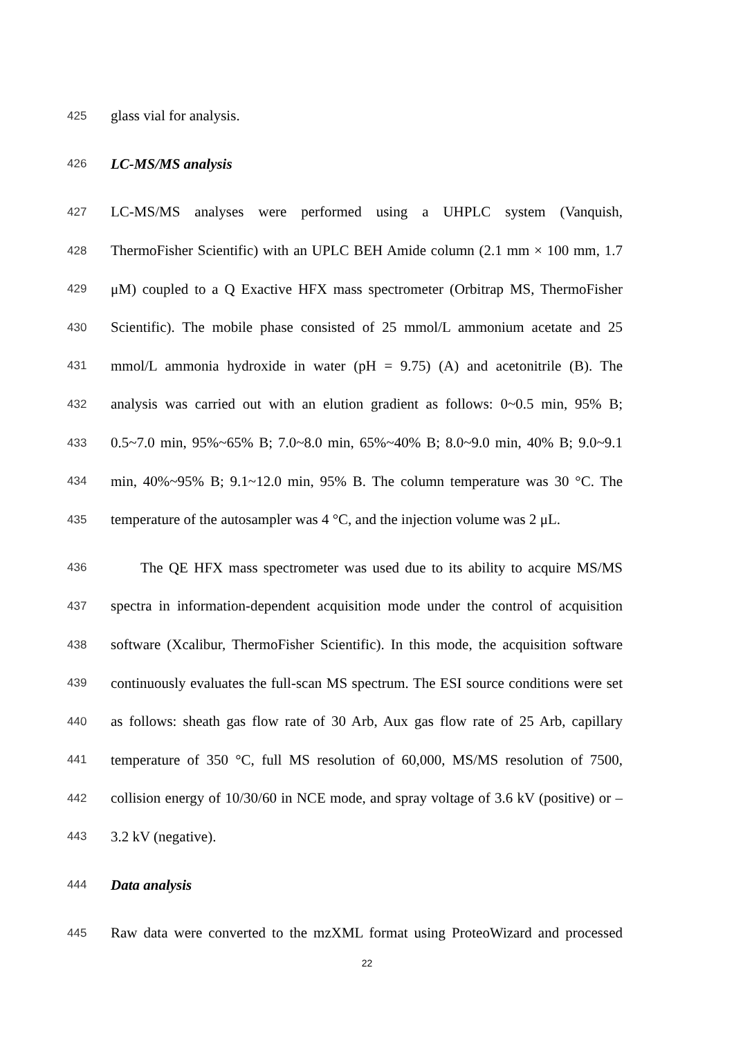425 glass vial for analysis.
426 LC-MS/MS analysis
427 LC-MS/MS analyses were performed using a UHPLC system (Vanquish,
428 ThermoFisher Scientific) with an UPLC BEH Amide column (2.1 mm × 100 mm, 1.7
429 μM) coupled to a Q Exactive HFX mass spectrometer (Orbitrap MS, ThermoFisher
430 Scientific). The mobile phase consisted of 25 mmol/L ammonium acetate and 25
431 mmol/L ammonia hydroxide in water (pH = 9.75) (A) and acetonitrile (B). The
432 analysis was carried out with an elution gradient as follows: 0~0.5 min, 95% B;
433 0.5~7.0 min, 95%~65% B; 7.0~8.0 min, 65%~40% B; 8.0~9.0 min, 40% B; 9.0~9.1
434 min, 40%~95% B; 9.1~12.0 min, 95% B. The column temperature was 30 °C. The
435 temperature of the autosampler was 4 °C, and the injection volume was 2 μL.
436 The QE HFX mass spectrometer was used due to its ability to acquire MS/MS
437 spectra in information-dependent acquisition mode under the control of acquisition
438 software (Xcalibur, ThermoFisher Scientific). In this mode, the acquisition software
439 continuously evaluates the full-scan MS spectrum. The ESI source conditions were set
440 as follows: sheath gas flow rate of 30 Arb, Aux gas flow rate of 25 Arb, capillary
441 temperature of 350 °C, full MS resolution of 60,000, MS/MS resolution of 7500,
442 collision energy of 10/30/60 in NCE mode, and spray voltage of 3.6 kV (positive) or –
443 3.2 kV (negative).
444 Data analysis
445 Raw data were converted to the mzXML format using ProteoWizard and processed
22